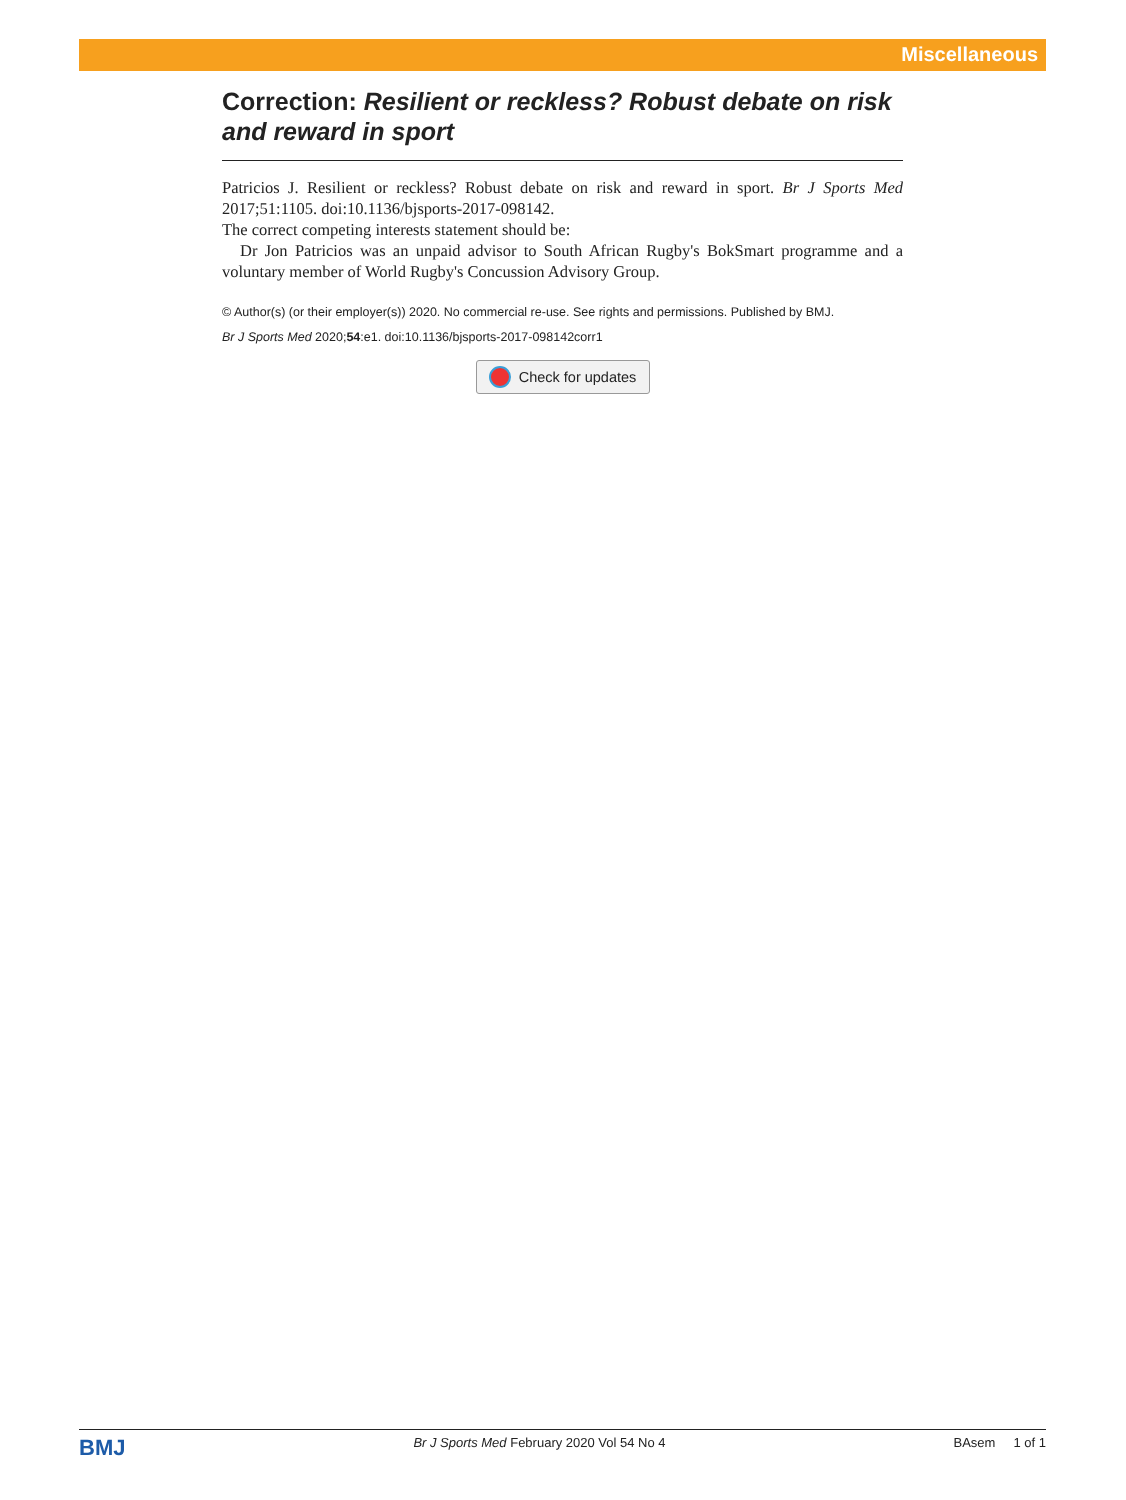Miscellaneous
Correction: Resilient or reckless? Robust debate on risk and reward in sport
Patricios J. Resilient or reckless? Robust debate on risk and reward in sport. Br J Sports Med 2017;51:1105. doi:10.1136/bjsports-2017-098142.
The correct competing interests statement should be:
Dr Jon Patricios was an unpaid advisor to South African Rugby's BokSmart programme and a voluntary member of World Rugby's Concussion Advisory Group.
© Author(s) (or their employer(s)) 2020. No commercial re-use. See rights and permissions. Published by BMJ.
Br J Sports Med 2020;54:e1. doi:10.1136/bjsports-2017-098142corr1
Check for updates
BMJ Br J Sports Med February 2020 Vol 54 No 4 BAsem 1 of 1